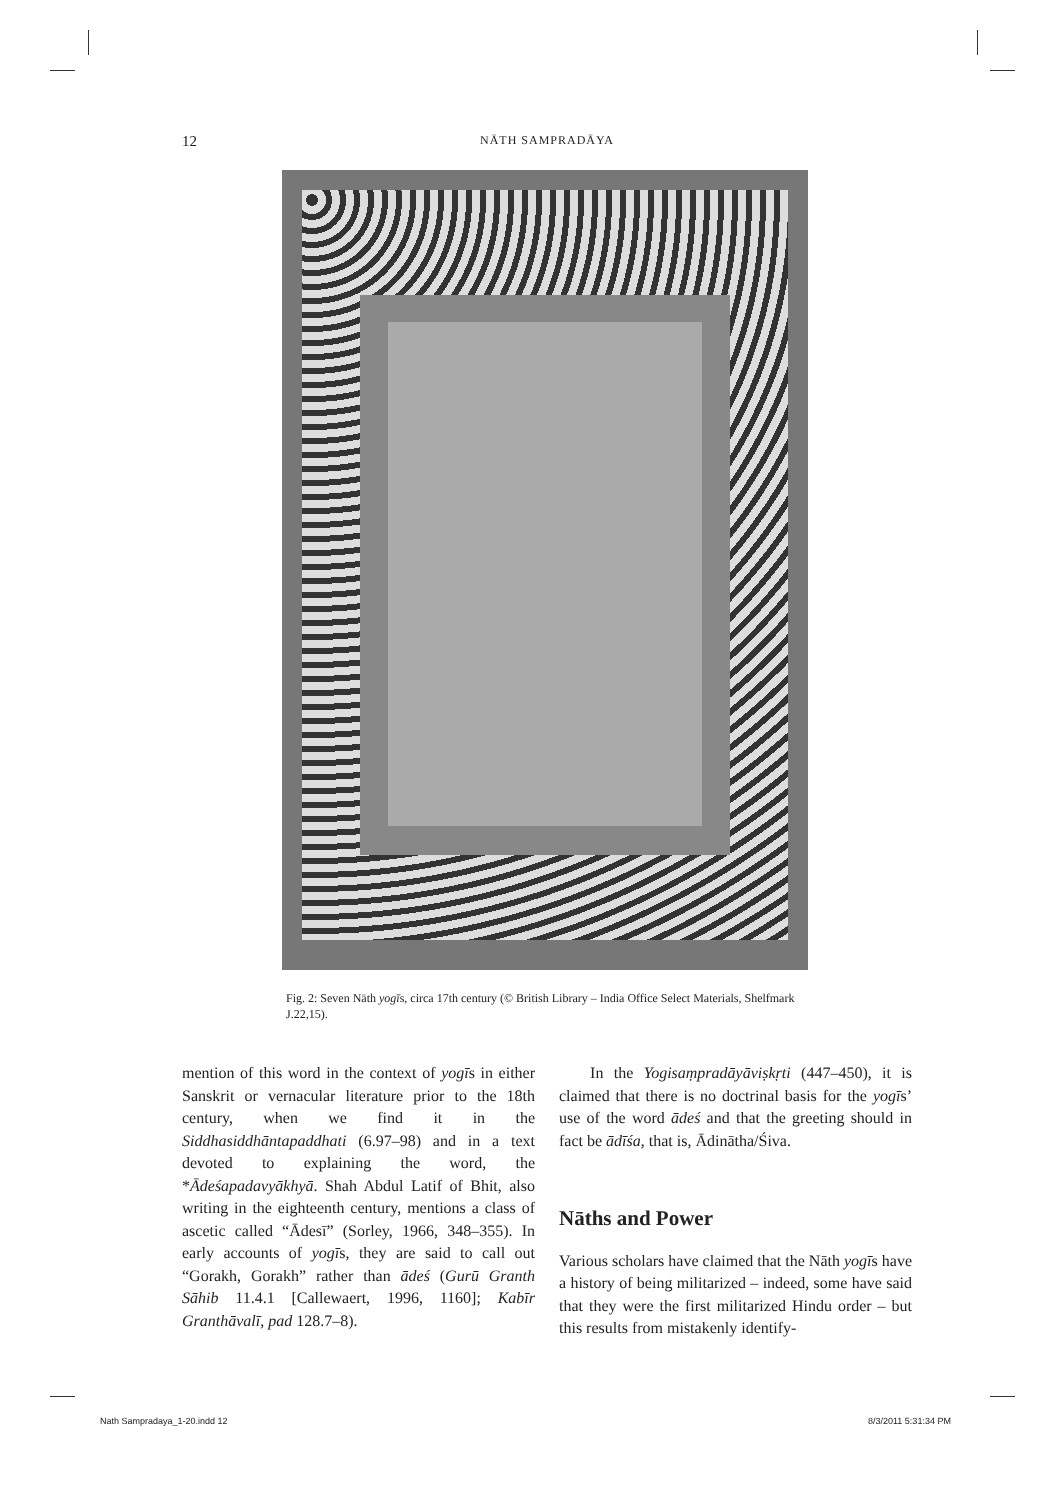12 NĀTH SAMPRADĀYA
Fig. 2: Seven Nāth yogīs, circa 17th century (© British Library – India Office Select Materials, Shelfmark J.22,15).
mention of this word in the context of yogīs in either Sanskrit or vernacular literature prior to the 18th century, when we find it in the Siddhasiddhāntapaddhati (6.97–98) and in a text devoted to explaining the word, the *Ādeśapadavyākhyā. Shah Abdul Latif of Bhit, also writing in the eighteenth century, mentions a class of ascetic called “Ādesī” (Sorley, 1966, 348–355). In early accounts of yogīs, they are said to call out “Gorakh, Gorakh” rather than ādeś (Gurū Granth Sāhib 11.4.1 [Callewaert, 1996, 1160]; Kabīr Granthāvalī, pad 128.7–8).
In the Yogisaṃpradāyāviṣkṛti (447–450), it is claimed that there is no doctrinal basis for the yogīs’ use of the word ādeś and that the greeting should in fact be ādīśa, that is, Ādinātha/Śiva.
Nāths and Power
Various scholars have claimed that the Nāth yogīs have a history of being militarized – indeed, some have said that they were the first militarized Hindu order – but this results from mistakenly identify-
Nath Sampradaya_1-20.indd 12 8/3/2011 5:31:34 PM